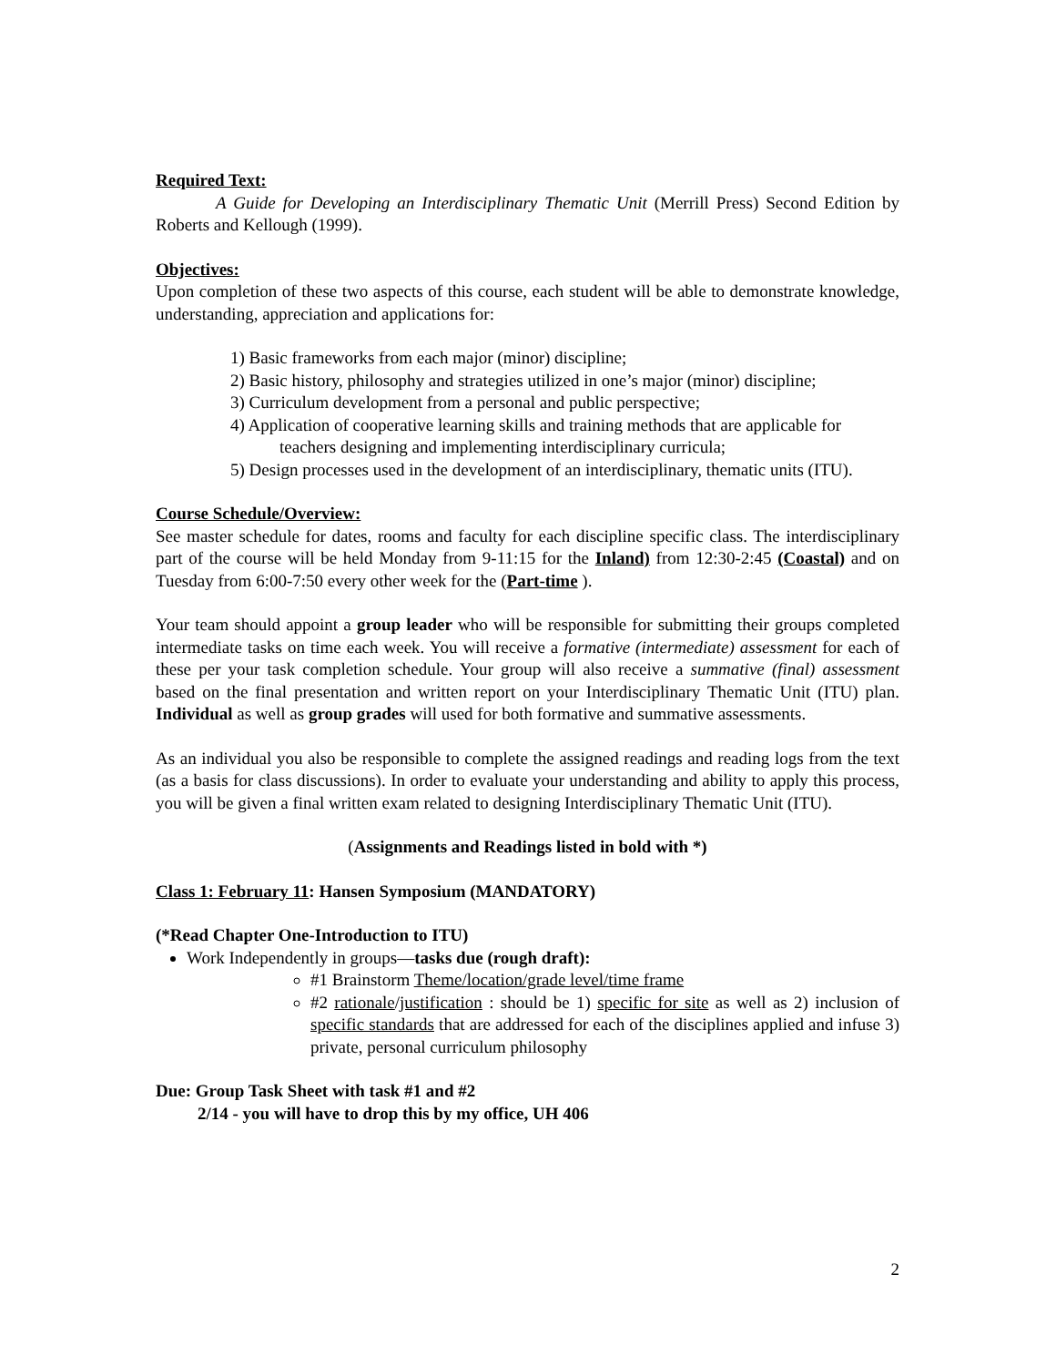Required Text:
A Guide for Developing an Interdisciplinary Thematic Unit (Merrill Press) Second Edition by Roberts and Kellough (1999).
Objectives:
Upon completion of these two aspects of this course, each student will be able to demonstrate knowledge, understanding, appreciation and applications for:
1) Basic frameworks from each major (minor) discipline;
2) Basic history, philosophy and strategies utilized in one’s major (minor) discipline;
3) Curriculum development from a personal and public perspective;
4) Application of cooperative learning skills and training methods that are applicable for teachers designing and implementing interdisciplinary curricula;
5) Design processes used in the development of an interdisciplinary, thematic units (ITU).
Course Schedule/Overview:
See master schedule for dates, rooms and faculty for each discipline specific class. The interdisciplinary part of the course will be held Monday from 9-11:15 for the Inland) from 12:30-2:45 (Coastal) and on Tuesday from 6:00-7:50 every other week for the (Part-time ).
Your team should appoint a group leader who will be responsible for submitting their groups completed intermediate tasks on time each week. You will receive a formative (intermediate) assessment for each of these per your task completion schedule. Your group will also receive a summative (final) assessment based on the final presentation and written report on your Interdisciplinary Thematic Unit (ITU) plan. Individual as well as group grades will used for both formative and summative assessments.
As an individual you also be responsible to complete the assigned readings and reading logs from the text (as a basis for class discussions). In order to evaluate your understanding and ability to apply this process, you will be given a final written exam related to designing Interdisciplinary Thematic Unit (ITU).
(Assignments and Readings listed in bold with *)
Class 1: February 11: Hansen Symposium (MANDATORY)
(*Read Chapter One-Introduction to ITU)
Work Independently in groups—tasks due (rough draft):
#1 Brainstorm Theme/location/grade level/time frame
#2 rationale/justification : should be 1) specific for site as well as 2) inclusion of specific standards that are addressed for each of the disciplines applied and infuse 3) private, personal curriculum philosophy
Due: Group Task Sheet with task #1 and #2
2/14 - you will have to drop this by my office, UH 406
2